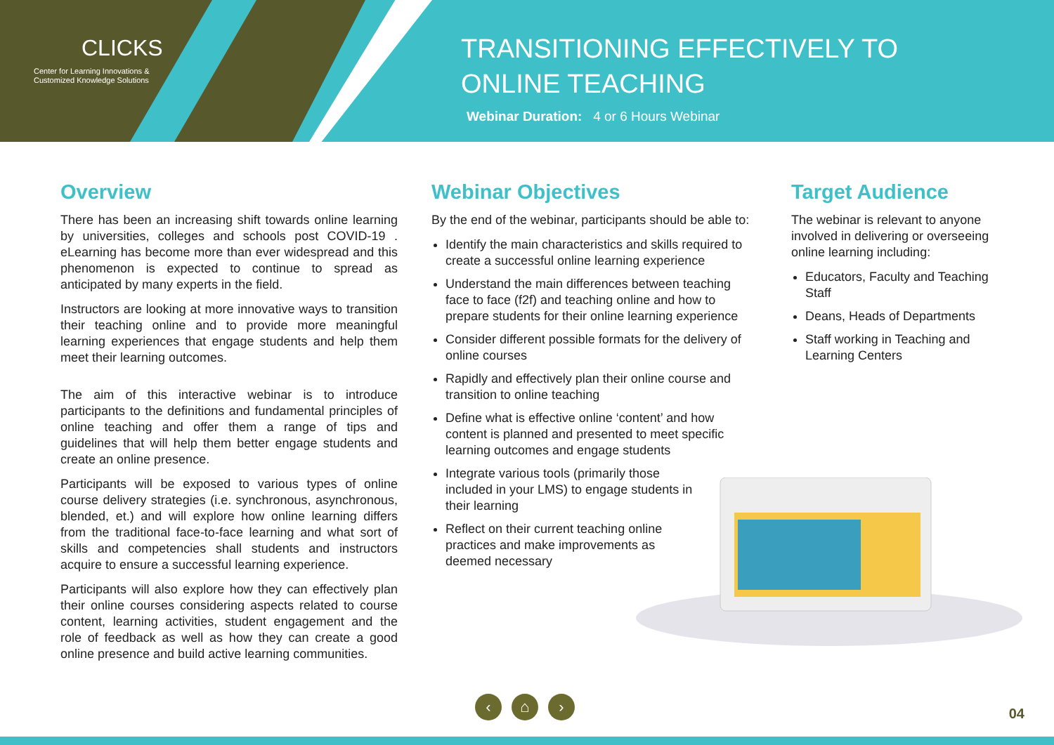CLICKS
Center for Learning Innovations & Customized Knowledge Solutions
TRANSITIONING EFFECTIVELY TO
ONLINE TEACHING
Webinar Duration: 4 or 6 Hours Webinar
Overview
There has been an increasing shift towards online learning by universities, colleges and schools post COVID-19 . eLearning has become more than ever widespread and this phenomenon is expected to continue to spread as anticipated by many experts in the field.
Instructors are looking at more innovative ways to transition their teaching online and to provide more meaningful learning experiences that engage students and help them meet their learning outcomes.
The aim of this interactive webinar is to introduce participants to the definitions and fundamental principles of online teaching and offer them a range of tips and guidelines that will help them better engage students and create an online presence.
Participants will be exposed to various types of online course delivery strategies (i.e. synchronous, asynchronous, blended, et.) and will explore how online learning differs from the traditional face-to-face learning and what sort of skills and competencies shall students and instructors acquire to ensure a successful learning experience.
Participants will also explore how they can effectively plan their online courses considering aspects related to course content, learning activities, student engagement and the role of feedback as well as how they can create a good online presence and build active learning communities.
Webinar Objectives
By the end of the webinar, participants should be able to:
Identify the main characteristics and skills required to create a successful online learning experience
Understand the main differences between teaching face to face (f2f) and teaching online and how to prepare students for their online learning experience
Consider different possible formats for the delivery of online courses
Rapidly and effectively plan their online course and transition to online teaching
Define what is effective online ‘content’ and how content is planned and presented to meet specific learning outcomes and engage students
Integrate various tools (primarily those included in your LMS) to engage students in their learning
Reflect on their current teaching online practices and make improvements as deemed necessary
Target Audience
The webinar is relevant to anyone involved in delivering or overseeing online learning including:
Educators, Faculty and Teaching Staff
Deans, Heads of Departments
Staff working in Teaching and Learning Centers
‹ ⌂ ›
04